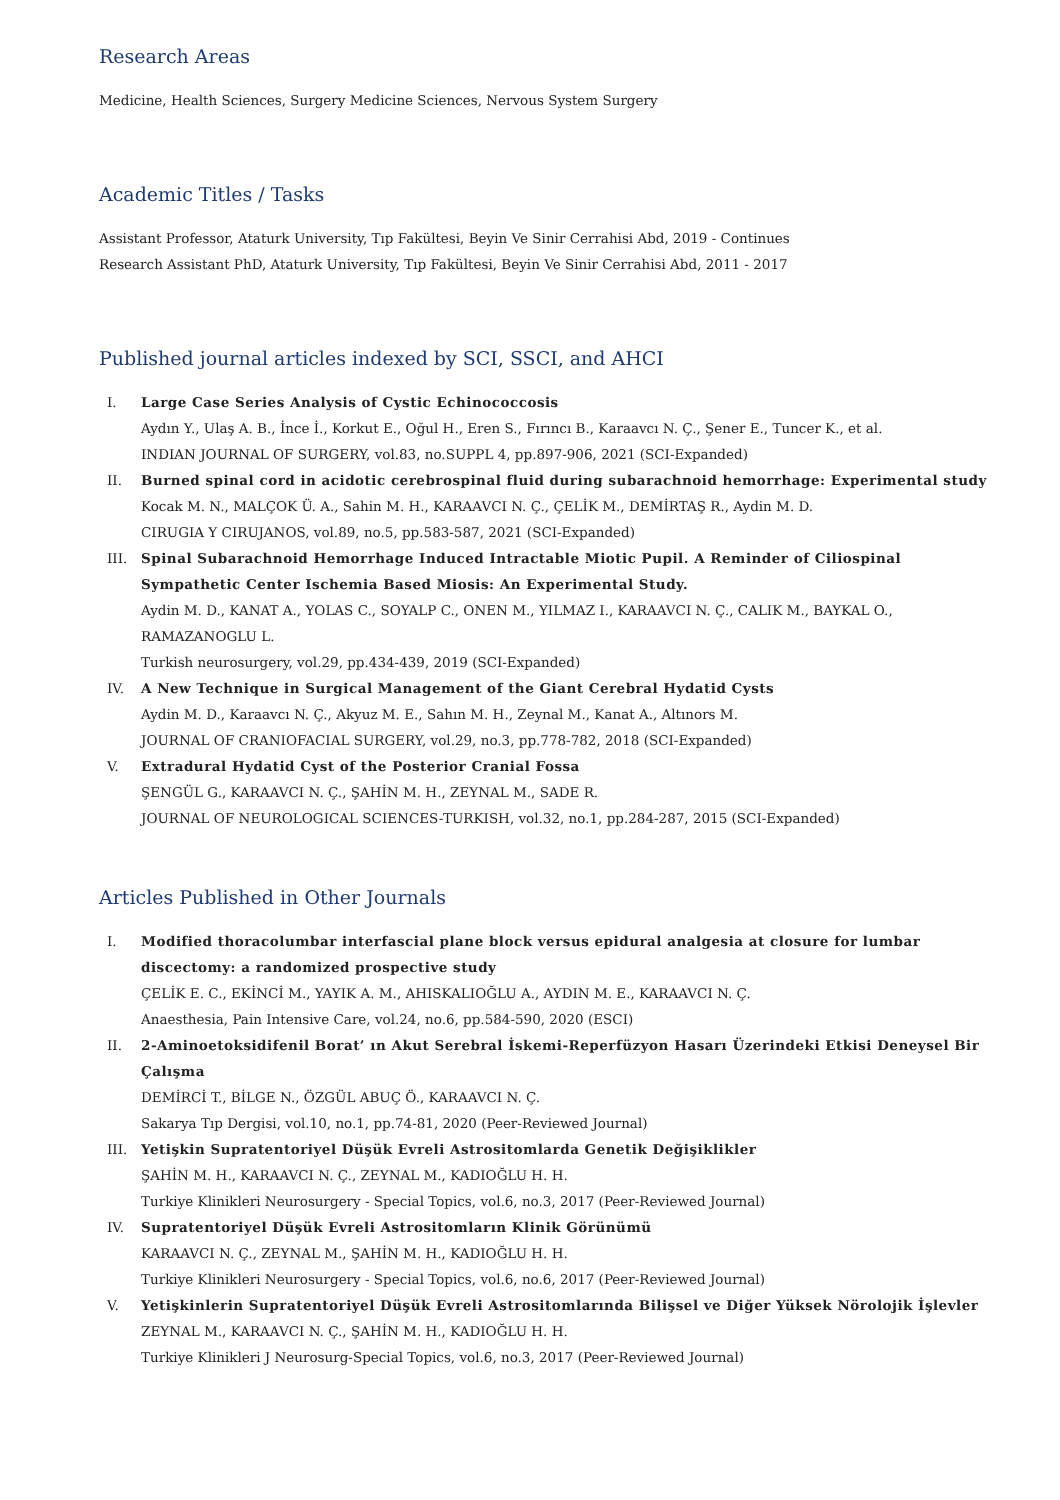Research Areas
Medicine, Health Sciences, Surgery Medicine Sciences, Nervous System Surgery
Academic Titles / Tasks
Assistant Professor, Ataturk University, Tıp Fakültesi, Beyin Ve Sinir Cerrahisi Abd, 2019 - Continues
Research Assistant PhD, Ataturk University, Tıp Fakültesi, Beyin Ve Sinir Cerrahisi Abd, 2011 - 2017
Published journal articles indexed by SCI, SSCI, and AHCI
I. Large Case Series Analysis of Cystic Echinococcosis
Aydın Y., Ulaş A. B., İnce İ., Korkut E., Oğul H., Eren S., Fırıncı B., Karaavcı N. Ç., Şener E., Tuncer K., et al.
INDIAN JOURNAL OF SURGERY, vol.83, no.SUPPL 4, pp.897-906, 2021 (SCI-Expanded)
II. Burned spinal cord in acidotic cerebrospinal fluid during subarachnoid hemorrhage: Experimental study
Kocak M. N., MALÇOK Ü. A., Sahin M. H., KARAAVCI N. Ç., ÇELİK M., DEMİRTAŞ R., Aydin M. D.
CIRUGIA Y CIRUJANOS, vol.89, no.5, pp.583-587, 2021 (SCI-Expanded)
III. Spinal Subarachnoid Hemorrhage Induced Intractable Miotic Pupil. A Reminder of Ciliospinal Sympathetic Center Ischemia Based Miosis: An Experimental Study.
Aydin M. D., KANAT A., YOLAS C., SOYALP C., ONEN M., YILMAZ I., KARAAVCI N. Ç., CALIK M., BAYKAL O., RAMAZANOGLU L.
Turkish neurosurgery, vol.29, pp.434-439, 2019 (SCI-Expanded)
IV. A New Technique in Surgical Management of the Giant Cerebral Hydatid Cysts
Aydin M. D., Karaavcı N. Ç., Akyuz M. E., Sahın M. H., Zeynal M., Kanat A., Altınors M.
JOURNAL OF CRANIOFACIAL SURGERY, vol.29, no.3, pp.778-782, 2018 (SCI-Expanded)
V. Extradural Hydatid Cyst of the Posterior Cranial Fossa
ŞENGÜL G., KARAAVCI N. Ç., ŞAHİN M. H., ZEYNAL M., SADE R.
JOURNAL OF NEUROLOGICAL SCIENCES-TURKISH, vol.32, no.1, pp.284-287, 2015 (SCI-Expanded)
Articles Published in Other Journals
I. Modified thoracolumbar interfascial plane block versus epidural analgesia at closure for lumbar discectomy: a randomized prospective study
ÇELİK E. C., EKİNCİ M., YAYIK A. M., AHISKALIOĞLU A., AYDIN M. E., KARAAVCI N. Ç.
Anaesthesia, Pain Intensive Care, vol.24, no.6, pp.584-590, 2020 (ESCI)
II. 2-Aminoetoksidifenil Borat’ ın Akut Serebral İskemi-Reperfüzyon Hasarı Üzerindeki Etkisi Deneysel Bir Çalışma
DEMİRCİ T., BİLGE N., ÖZGÜL ABUÇ Ö., KARAAVCI N. Ç.
Sakarya Tıp Dergisi, vol.10, no.1, pp.74-81, 2020 (Peer-Reviewed Journal)
III. Yetişkin Supratentoriyel Düşük Evreli Astrositomlarda Genetik Değişiklikler
ŞAHİN M. H., KARAAVCI N. Ç., ZEYNAL M., KADIOĞLU H. H.
Turkiye Klinikleri Neurosurgery - Special Topics, vol.6, no.3, 2017 (Peer-Reviewed Journal)
IV. Supratentoriyel Düşük Evreli Astrositomların Klinik Görünümü
KARAAVCI N. Ç., ZEYNAL M., ŞAHİN M. H., KADIOĞLU H. H.
Turkiye Klinikleri Neurosurgery - Special Topics, vol.6, no.6, 2017 (Peer-Reviewed Journal)
V. Yetişkinlerin Supratentoriyel Düşük Evreli Astrositomlarında Bilişsel ve Diğer Yüksek Nörolojik İşlevler
ZEYNAL M., KARAAVCI N. Ç., ŞAHİN M. H., KADIOĞLU H. H.
Turkiye Klinikleri J Neurosurg-Special Topics, vol.6, no.3, 2017 (Peer-Reviewed Journal)